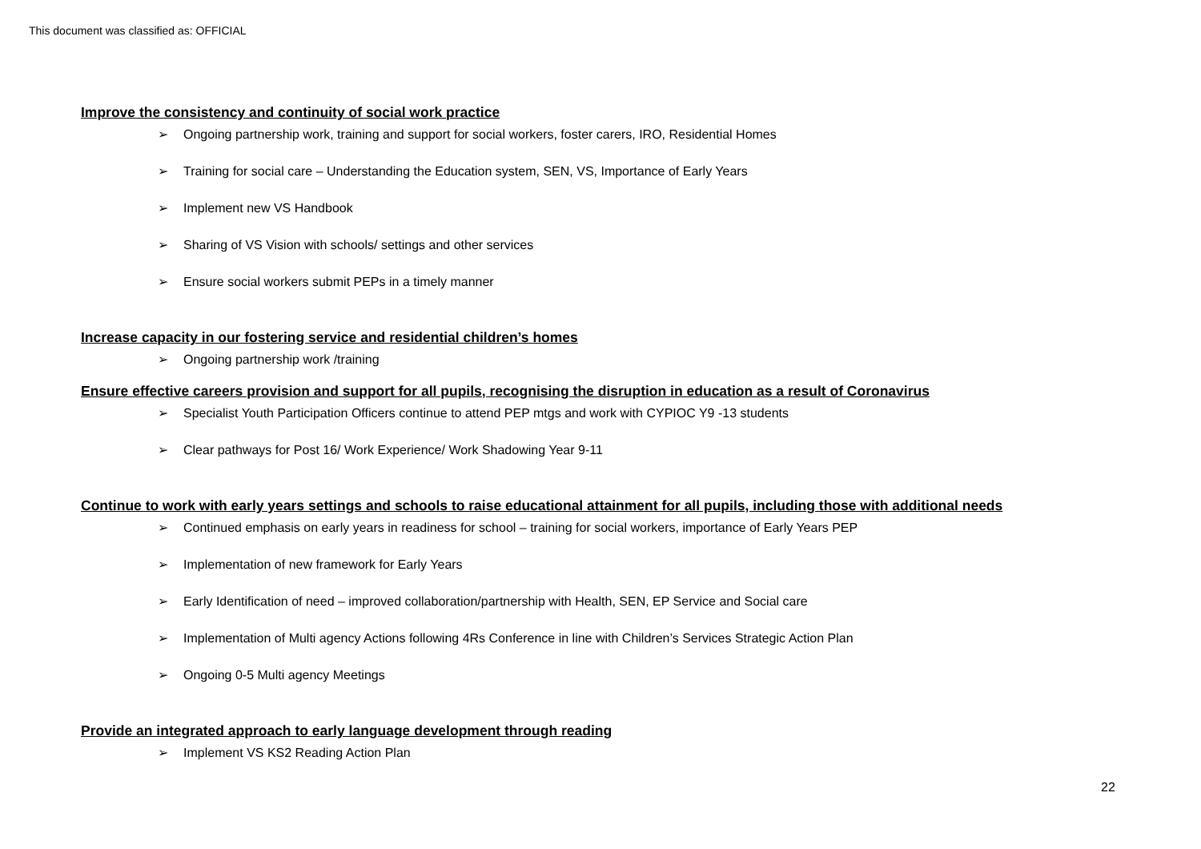This document was classified as: OFFICIAL
Improve the consistency and continuity of social work practice
➢ Ongoing partnership work, training and support for social workers, foster carers, IRO, Residential Homes
➢ Training for social care – Understanding the Education system, SEN, VS, Importance of Early Years
➢ Implement new VS Handbook
➢ Sharing of VS Vision with schools/ settings and other services
➢ Ensure social workers submit PEPs in a timely manner
Increase capacity in our fostering service and residential children’s homes
➢ Ongoing partnership work /training
Ensure effective careers provision and support for all pupils, recognising the disruption in education as a result of Coronavirus
➢ Specialist Youth Participation Officers continue to attend PEP mtgs and work with CYPIOC Y9 -13 students
➢ Clear pathways for Post 16/ Work Experience/ Work Shadowing Year 9-11
Continue to work with early years settings and schools to raise educational attainment for all pupils, including those with additional needs
➢ Continued emphasis on early years in readiness for school – training for social workers, importance of Early Years PEP
➢ Implementation of new framework for Early Years
➢ Early Identification of need – improved collaboration/partnership with Health, SEN, EP Service and Social care
➢ Implementation of Multi agency Actions following 4Rs Conference in line with Children’s Services Strategic Action Plan
➢ Ongoing 0-5 Multi agency Meetings
Provide an integrated approach to early language development through reading
➢ Implement VS KS2 Reading Action Plan
22